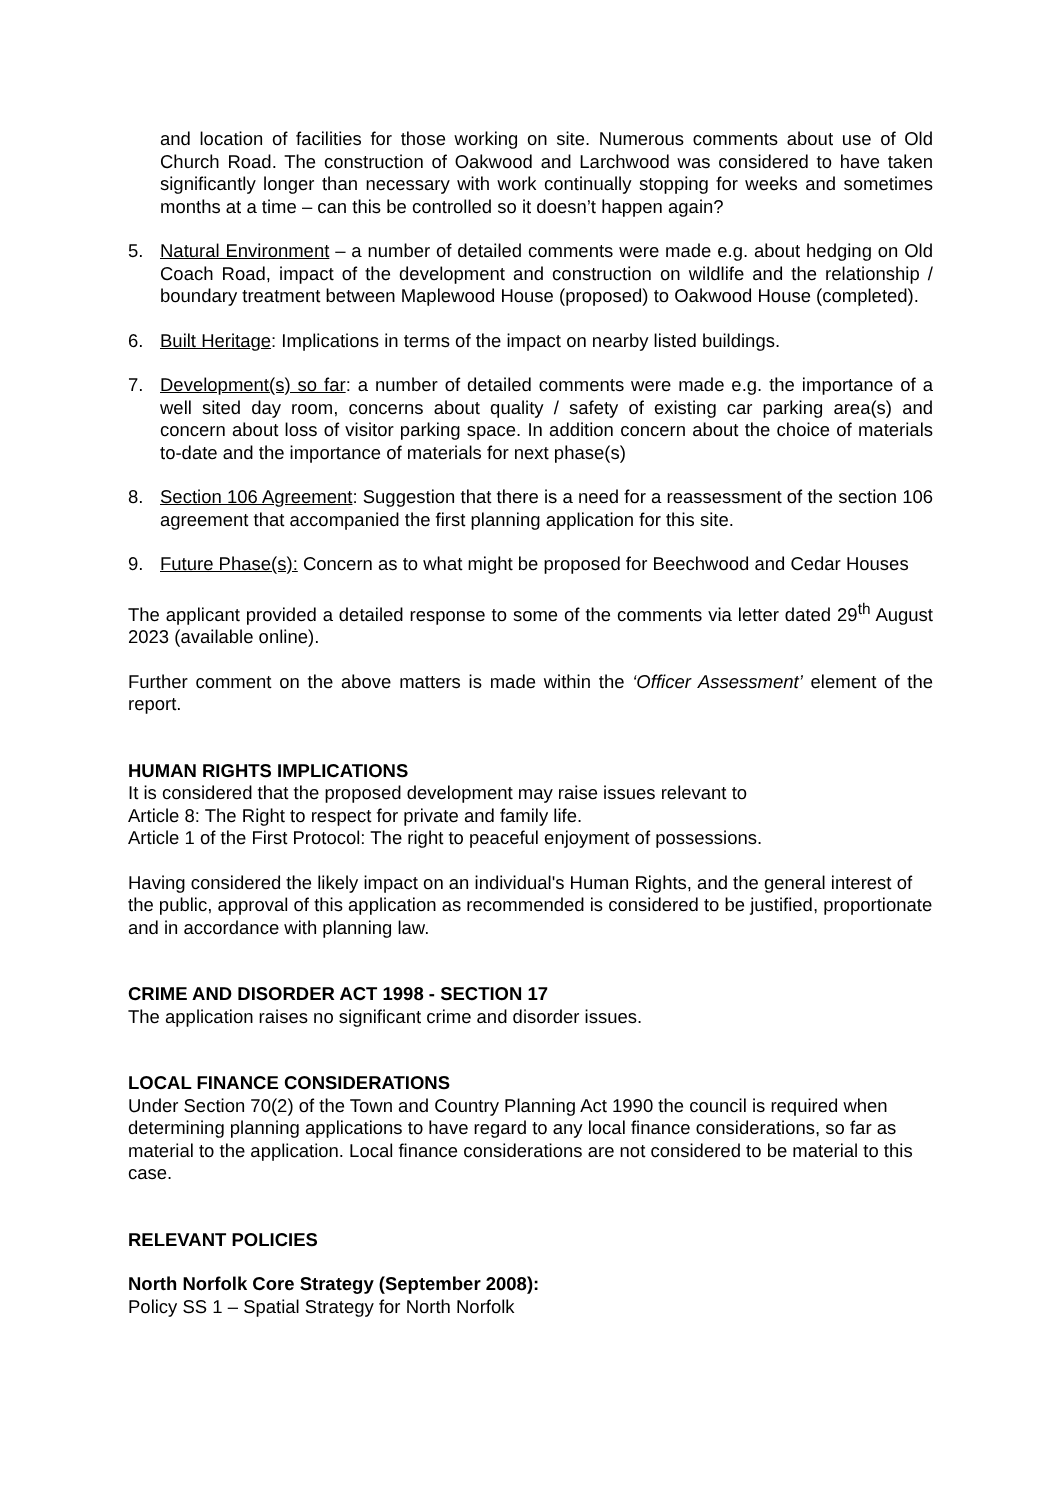and location of facilities for those working on site. Numerous comments about use of Old Church Road. The construction of Oakwood and Larchwood was considered to have taken significantly longer than necessary with work continually stopping for weeks and sometimes months at a time – can this be controlled so it doesn’t happen again?
5. Natural Environment – a number of detailed comments were made e.g. about hedging on Old Coach Road, impact of the development and construction on wildlife and the relationship / boundary treatment between Maplewood House (proposed) to Oakwood House (completed).
6. Built Heritage: Implications in terms of the impact on nearby listed buildings.
7. Development(s) so far: a number of detailed comments were made e.g. the importance of a well sited day room, concerns about quality / safety of existing car parking area(s) and concern about loss of visitor parking space. In addition concern about the choice of materials to-date and the importance of materials for next phase(s)
8. Section 106 Agreement: Suggestion that there is a need for a reassessment of the section 106 agreement that accompanied the first planning application for this site.
9. Future Phase(s): Concern as to what might be proposed for Beechwood and Cedar Houses
The applicant provided a detailed response to some of the comments via letter dated 29<sup>th</sup> August 2023 (available online).
Further comment on the above matters is made within the ‘Officer Assessment’ element of the report.
HUMAN RIGHTS IMPLICATIONS
It is considered that the proposed development may raise issues relevant to
Article 8: The Right to respect for private and family life.
Article 1 of the First Protocol: The right to peaceful enjoyment of possessions.
Having considered the likely impact on an individual's Human Rights, and the general interest of the public, approval of this application as recommended is considered to be justified, proportionate and in accordance with planning law.
CRIME AND DISORDER ACT 1998 - SECTION 17
The application raises no significant crime and disorder issues.
LOCAL FINANCE CONSIDERATIONS
Under Section 70(2) of the Town and Country Planning Act 1990 the council is required when determining planning applications to have regard to any local finance considerations, so far as material to the application. Local finance considerations are not considered to be material to this case.
RELEVANT POLICIES
North Norfolk Core Strategy (September 2008):
Policy SS 1 – Spatial Strategy for North Norfolk